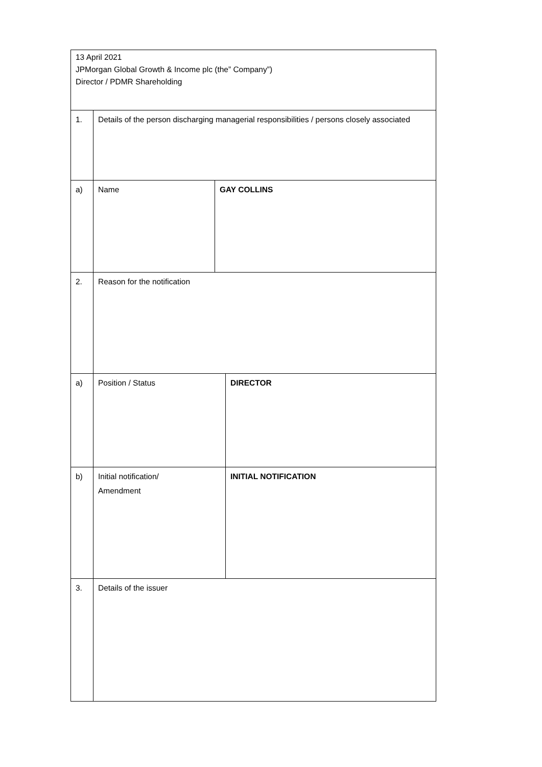| 13 April 2021 JPMorgan Global Growth & Income plc (the” Company”) Director / PDMR Shareholding | | | |
| 1. | Details of the person discharging managerial responsibilities / persons closely associated | | |
| a) | Name | GAY COLLINS | |
| 2. | Reason for the notification | | |
| a) | Position / Status | | DIRECTOR |
| b) | Initial notification/ Amendment | | INITIAL NOTIFICATION |
| 3. | Details of the issuer | | |